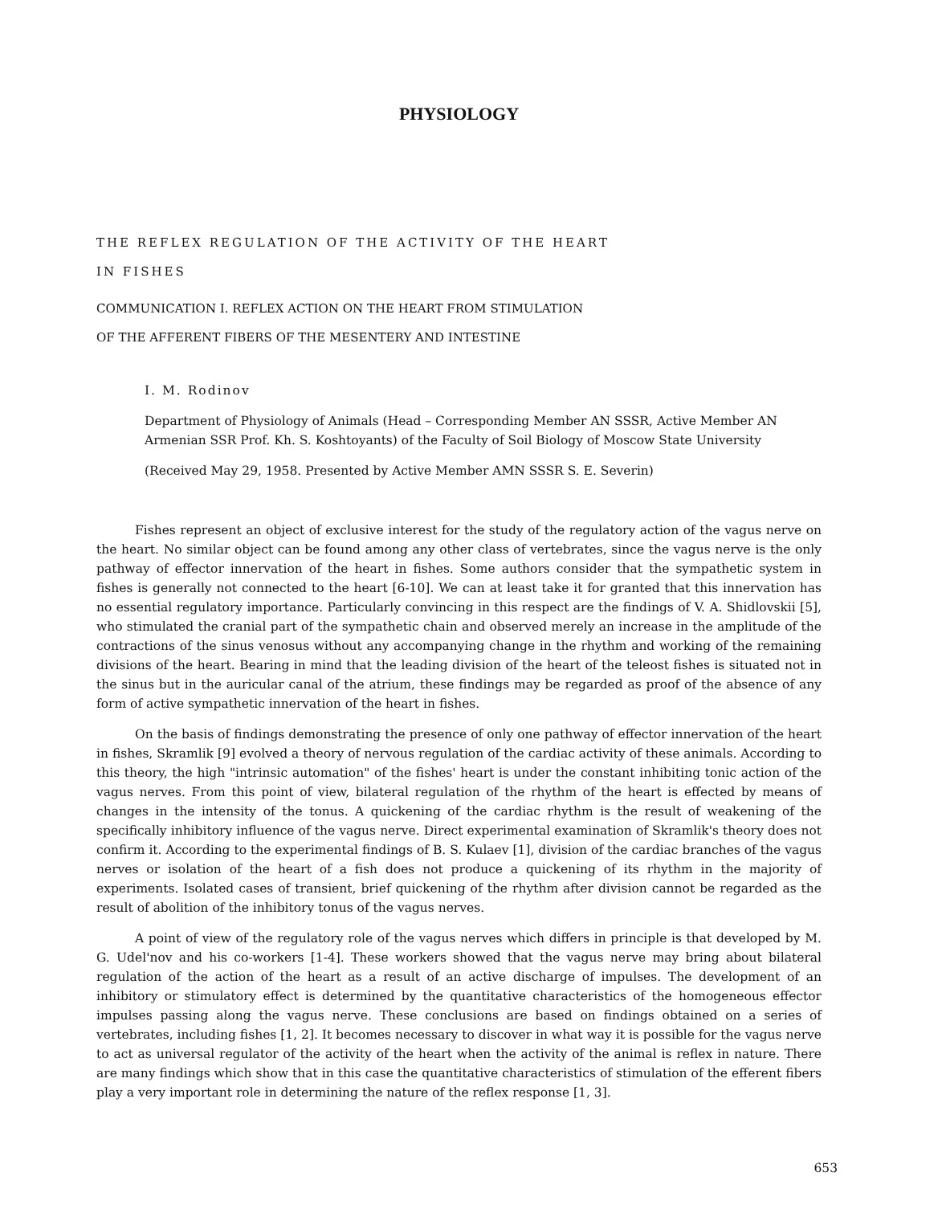PHYSIOLOGY
THE REFLEX REGULATION OF THE ACTIVITY OF THE HEART
IN FISHES
COMMUNICATION I. REFLEX ACTION ON THE HEART FROM STIMULATION
OF THE AFFERENT FIBERS OF THE MESENTERY AND INTESTINE
I. M. Rodinov
Department of Physiology of Animals (Head – Corresponding Member AN SSSR, Active Member AN Armenian SSR Prof. Kh. S. Koshtoyants) of the Faculty of Soil Biology of Moscow State University
(Received May 29, 1958. Presented by Active Member AMN SSSR S. E. Severin)
Fishes represent an object of exclusive interest for the study of the regulatory action of the vagus nerve on the heart. No similar object can be found among any other class of vertebrates, since the vagus nerve is the only pathway of effector innervation of the heart in fishes. Some authors consider that the sympathetic system in fishes is generally not connected to the heart [6-10]. We can at least take it for granted that this innervation has no essential regulatory importance. Particularly convincing in this respect are the findings of V. A. Shidlovskii [5], who stimulated the cranial part of the sympathetic chain and observed merely an increase in the amplitude of the contractions of the sinus venosus without any accompanying change in the rhythm and working of the remaining divisions of the heart. Bearing in mind that the leading division of the heart of the teleost fishes is situated not in the sinus but in the auricular canal of the atrium, these findings may be regarded as proof of the absence of any form of active sympathetic innervation of the heart in fishes.
On the basis of findings demonstrating the presence of only one pathway of effector innervation of the heart in fishes, Skramlik [9] evolved a theory of nervous regulation of the cardiac activity of these animals. According to this theory, the high "intrinsic automation" of the fishes' heart is under the constant inhibiting tonic action of the vagus nerves. From this point of view, bilateral regulation of the rhythm of the heart is effected by means of changes in the intensity of the tonus. A quickening of the cardiac rhythm is the result of weakening of the specifically inhibitory influence of the vagus nerve. Direct experimental examination of Skramlik's theory does not confirm it. According to the experimental findings of B. S. Kulaev [1], division of the cardiac branches of the vagus nerves or isolation of the heart of a fish does not produce a quickening of its rhythm in the majority of experiments. Isolated cases of transient, brief quickening of the rhythm after division cannot be regarded as the result of abolition of the inhibitory tonus of the vagus nerves.
A point of view of the regulatory role of the vagus nerves which differs in principle is that developed by M. G. Udel'nov and his co-workers [1-4]. These workers showed that the vagus nerve may bring about bilateral regulation of the action of the heart as a result of an active discharge of impulses. The development of an inhibitory or stimulatory effect is determined by the quantitative characteristics of the homogeneous effector impulses passing along the vagus nerve. These conclusions are based on findings obtained on a series of vertebrates, including fishes [1, 2]. It becomes necessary to discover in what way it is possible for the vagus nerve to act as universal regulator of the activity of the heart when the activity of the animal is reflex in nature. There are many findings which show that in this case the quantitative characteristics of stimulation of the efferent fibers play a very important role in determining the nature of the reflex response [1, 3].
653